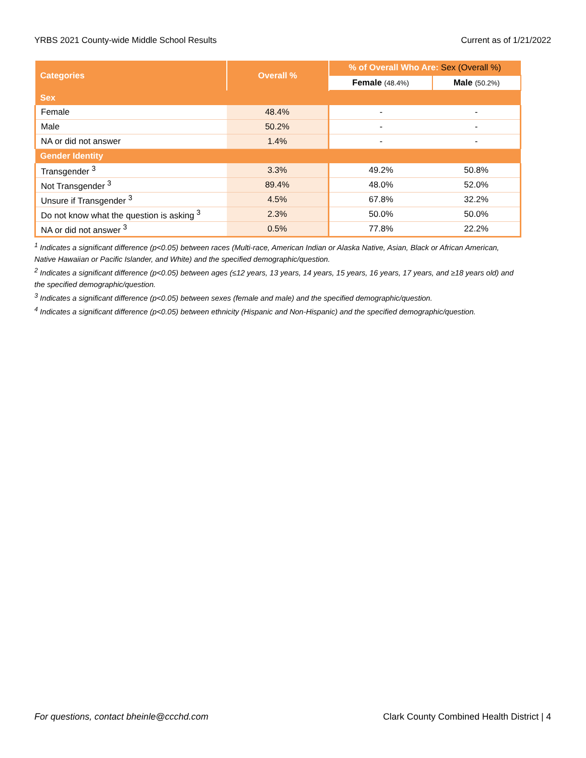YRBS 2021 County-wide Middle School Results Current as of 1/21/2022
| Categories | Overall % | % of Overall Who Are: Sex (Overall %) | |
| --- | --- | --- | --- |
| | | Female (48.4%) | Male (50.2%) |
| Sex | | | |
| Female | 48.4% | - | - |
| Male | 50.2% | - | - |
| NA or did not answer | 1.4% | - | - |
| Gender Identity | | | |
| Transgender <sup>3</sup> | 3.3% | 49.2% | 50.8% |
| Not Transgender <sup>3</sup> | 89.4% | 48.0% | 52.0% |
| Unsure if Transgender <sup>3</sup> | 4.5% | 67.8% | 32.2% |
| Do not know what the question is asking <sup>3</sup> | 2.3% | 50.0% | 50.0% |
| NA or did not answer <sup>3</sup> | 0.5% | 77.8% | 22.2% |
<sup>1</sup> Indicates a significant difference (p<0.05) between races (Multi-race, American Indian or Alaska Native, Asian, Black or African American, Native Hawaiian or Pacific Islander, and White) and the specified demographic/question.
<sup>2</sup> Indicates a significant difference (p<0.05) between ages (≤12 years, 13 years, 14 years, 15 years, 16 years, 17 years, and ≥18 years old) and the specified demographic/question.
<sup>3</sup> Indicates a significant difference (p<0.05) between sexes (female and male) and the specified demographic/question.
<sup>4</sup> Indicates a significant difference (p<0.05) between ethnicity (Hispanic and Non-Hispanic) and the specified demographic/question.
For questions, contact bheinle@ccchd.com Clark County Combined Health District | 4